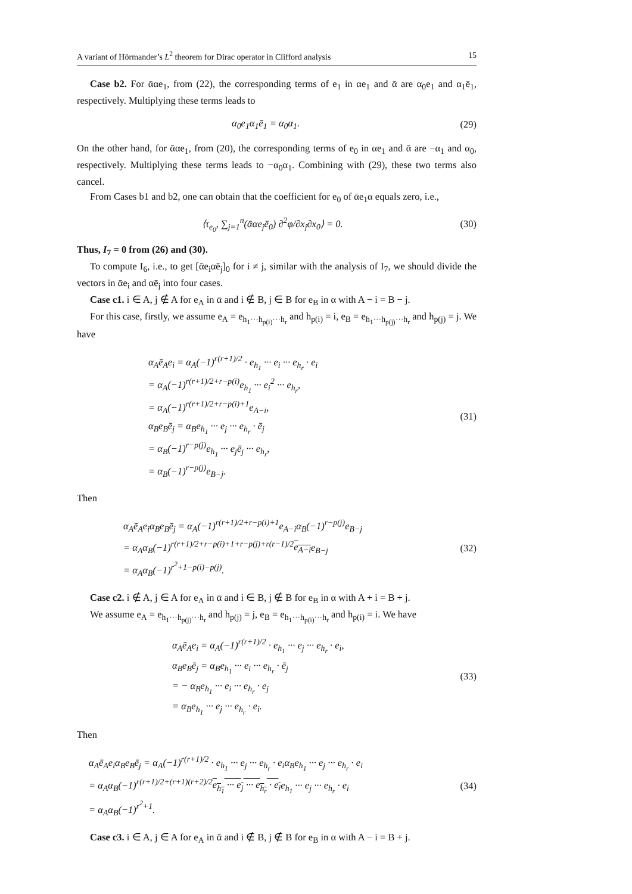A variant of Hörmander’s L<sup>2</sup> theorem for Dirac operator in Clifford analysis 15
Case b2. For ᾱαe<sub>1</sub>, from (22), the corresponding terms of e<sub>1</sub> in αe<sub>1</sub> and ᾱ are α<sub>0</sub>e<sub>1</sub> and α<sub>1</sub>ē<sub>1</sub>, respectively. Multiplying these terms leads to
α<sub>0</sub>e<sub>1</sub>α<sub>1</sub>ē<sub>1</sub> = α<sub>0</sub>α<sub>1</sub>. (29)
On the other hand, for ᾱαe<sub>1</sub>, from (20), the corresponding terms of e<sub>0</sub> in αe<sub>1</sub> and ᾱ are −α<sub>1</sub> and α<sub>0</sub>, respectively. Multiplying these terms leads to −α<sub>0</sub>α<sub>1</sub>. Combining with (29), these two terms also cancel.
From Cases b1 and b2, one can obtain that the coefficient for e<sub>0</sub> of ᾱe<sub>1</sub>α equals zero, i.e.,
⟨τ<sub>e<sub>0</sub></sub>, ∑<sub>j=1</sub><sup>n</sup>(ᾱαe<sub>j</sub>ē<sub>0</sub>) ∂<sup>2</sup>φ/∂x<sub>j</sub>∂x<sub>0</sub>⟩ = 0.
(30)
Thus, I<sub>7</sub> = 0 from (26) and (30).
To compute I<sub>6</sub>, i.e., to get [ᾱe<sub>i</sub>αē<sub>j</sub>]<sub>0</sub> for i ≠ j, similar with the analysis of I<sub>7</sub>, we should divide the vectors in ᾱe<sub>i</sub> and αē<sub>j</sub> into four cases.
Case c1. i ∈ A, j ∉ A for e<sub>A</sub> in ᾱ and i ∉ B, j ∈ B for e<sub>B</sub> in α with A − i = B − j.
For this case, firstly, we assume e<sub>A</sub> = e<sub>h<sub>1</sub>···h<sub>p(i)</sub>···h<sub>r</sub></sub> and h<sub>p(i)</sub> = i, e<sub>B</sub> = e<sub>h<sub>1</sub>···h<sub>p(j)</sub>···h<sub>r</sub></sub> and h<sub>p(j)</sub> = j. We have
α<sub>A</sub>ē<sub>A</sub>e<sub>i</sub> = α<sub>A</sub>(−1)<sup>r(r+1)/2</sup> · e<sub>h<sub>1</sub></sub> ··· e<sub>i</sub> ··· e<sub>h<sub>r</sub></sub> · e<sub>i</sub>
= α<sub>A</sub>(−1)<sup>r(r+1)/2+r−p(i)</sup>e<sub>h<sub>1</sub></sub> ··· e<sub>i</sub><sup>2</sup> ··· e<sub>h<sub>r</sub></sub>,
= α<sub>A</sub>(−1)<sup>r(r+1)/2+r−p(i)+1</sup>e<sub>A−i</sub>,
α<sub>B</sub>e<sub>B</sub>ē<sub>j</sub> = α<sub>B</sub>e<sub>h<sub>1</sub></sub> ··· e<sub>j</sub> ··· e<sub>h<sub>r</sub></sub> · ē<sub>j</sub>
= α<sub>B</sub>(−1)<sup>r−p(j)</sup>e<sub>h<sub>1</sub></sub> ··· e<sub>j</sub>ē<sub>j</sub> ··· e<sub>h<sub>r</sub></sub>,
= α<sub>B</sub>(−1)<sup>r−p(j)</sup>e<sub>B−j</sub>.
(31)
Then
α<sub>A</sub>ē<sub>A</sub>e<sub>i</sub>α<sub>B</sub>e<sub>B</sub>ē<sub>j</sub> = α<sub>A</sub>(−1)<sup>r(r+1)/2+r−p(i)+1</sup>e<sub>A−i</sub>α<sub>B</sub>(−1)<sup>r−p(j)</sup>e<sub>B−j</sub>
= α<sub>A</sub>α<sub>B</sub>(−1)<sup>r(r+1)/2+r−p(i)+1+r−p(j)+r(r−1)/2</sup>e<sub>A−i</sub>e<sub>B−j</sub>
= α<sub>A</sub>α<sub>B</sub>(−1)<sup>r<sup>2</sup>+1−p(i)−p(j)</sup>.
(32)
Case c2. i ∉ A, j ∈ A for e<sub>A</sub> in ᾱ and i ∈ B, j ∉ B for e<sub>B</sub> in α with A + i = B + j.
We assume e<sub>A</sub> = e<sub>h<sub>1</sub>···h<sub>p(j)</sub>···h<sub>r</sub></sub> and h<sub>p(j)</sub> = j, e<sub>B</sub> = e<sub>h<sub>1</sub>···h<sub>p(i)</sub>···h<sub>r</sub></sub> and h<sub>p(i)</sub> = i. We have
α<sub>A</sub>ē<sub>A</sub>e<sub>i</sub> = α<sub>A</sub>(−1)<sup>r(r+1)/2</sup> · e<sub>h<sub>1</sub></sub> ··· e<sub>j</sub> ··· e<sub>h<sub>r</sub></sub> · e<sub>i</sub>,
α<sub>B</sub>e<sub>B</sub>ē<sub>j</sub> = α<sub>B</sub>e<sub>h<sub>1</sub></sub> ··· e<sub>i</sub> ··· e<sub>h<sub>r</sub></sub> · ē<sub>j</sub>
= − α<sub>B</sub>e<sub>h<sub>1</sub></sub> ··· e<sub>i</sub> ··· e<sub>h<sub>r</sub></sub> · e<sub>j</sub>
= α<sub>B</sub>e<sub>h<sub>1</sub></sub> ··· e<sub>j</sub> ··· e<sub>h<sub>r</sub></sub> · e<sub>i</sub>.
(33)
Then
α<sub>A</sub>ē<sub>A</sub>e<sub>i</sub>α<sub>B</sub>e<sub>B</sub>ē<sub>j</sub> = α<sub>A</sub>(−1)<sup>r(r+1)/2</sup> · e<sub>h<sub>1</sub></sub> ··· e<sub>j</sub> ··· e<sub>h<sub>r</sub></sub> · e<sub>i</sub>α<sub>B</sub>e<sub>h<sub>1</sub></sub> ··· e<sub>j</sub> ··· e<sub>h<sub>r</sub></sub> · e<sub>i</sub>
= α<sub>A</sub>α<sub>B</sub>(−1)<sup>r(r+1)/2+(r+1)(r+2)/2</sup>e<sub>h<sub>1</sub></sub> ··· e<sub>j</sub> ··· e<sub>h<sub>r</sub></sub> · e<sub>i</sub>e<sub>h<sub>1</sub></sub> ··· e<sub>j</sub> ··· e<sub>h<sub>r</sub></sub> · e<sub>i</sub>
= α<sub>A</sub>α<sub>B</sub>(−1)<sup>r<sup>2</sup>+1</sup>.
(34)
Case c3. i ∈ A, j ∈ A for e<sub>A</sub> in ᾱ and i ∉ B, j ∉ B for e<sub>B</sub> in α with A − i = B + j.